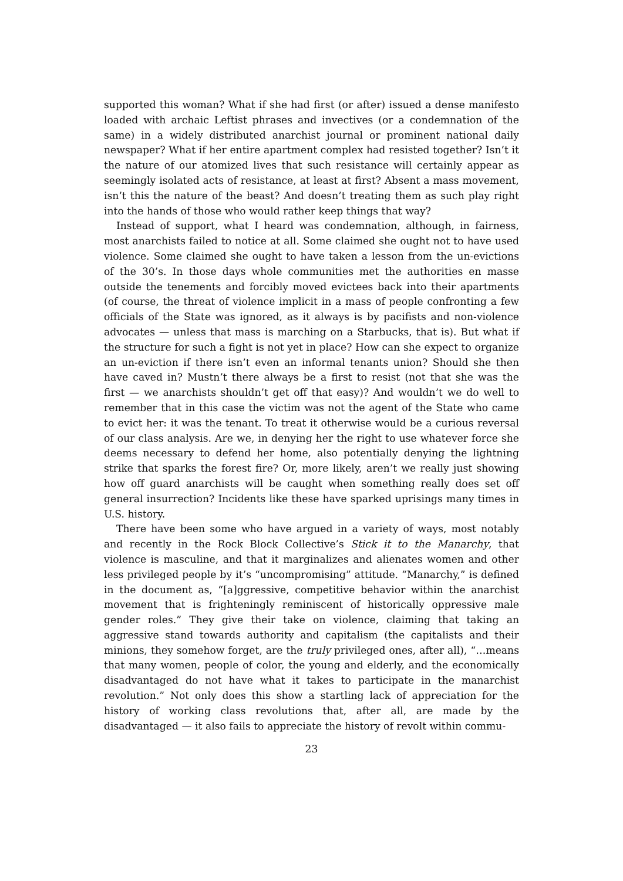supported this woman? What if she had first (or after) issued a dense manifesto loaded with archaic Leftist phrases and invectives (or a condemnation of the same) in a widely distributed anarchist journal or prominent national daily newspaper? What if her entire apartment complex had resisted together? Isn’t it the nature of our atomized lives that such resistance will certainly appear as seemingly isolated acts of resistance, at least at first? Absent a mass movement, isn’t this the nature of the beast? And doesn’t treating them as such play right into the hands of those who would rather keep things that way?
Instead of support, what I heard was condemnation, although, in fairness, most anarchists failed to notice at all. Some claimed she ought not to have used violence. Some claimed she ought to have taken a lesson from the un-evictions of the 30’s. In those days whole communities met the authorities en masse outside the tenements and forcibly moved evictees back into their apartments (of course, the threat of violence implicit in a mass of people confronting a few officials of the State was ignored, as it always is by pacifists and non-violence advocates — unless that mass is marching on a Starbucks, that is). But what if the structure for such a fight is not yet in place? How can she expect to organize an un-eviction if there isn’t even an informal tenants union? Should she then have caved in? Mustn’t there always be a first to resist (not that she was the first — we anarchists shouldn’t get off that easy)? And wouldn’t we do well to remember that in this case the victim was not the agent of the State who came to evict her: it was the tenant. To treat it otherwise would be a curious reversal of our class analysis. Are we, in denying her the right to use whatever force she deems necessary to defend her home, also potentially denying the lightning strike that sparks the forest fire? Or, more likely, aren’t we really just showing how off guard anarchists will be caught when something really does set off general insurrection? Incidents like these have sparked uprisings many times in U.S. history.
There have been some who have argued in a variety of ways, most notably and recently in the Rock Block Collective’s Stick it to the Manarchy, that violence is masculine, and that it marginalizes and alienates women and other less privileged people by it’s “uncompromising” attitude. “Manarchy,” is defined in the document as, “[a]ggressive, competitive behavior within the anarchist movement that is frighteningly reminiscent of historically oppressive male gender roles.” They give their take on violence, claiming that taking an aggressive stand towards authority and capitalism (the capitalists and their minions, they somehow forget, are the truly privileged ones, after all), “…means that many women, people of color, the young and elderly, and the economically disadvantaged do not have what it takes to participate in the manarchist revolution.” Not only does this show a startling lack of appreciation for the history of working class revolutions that, after all, are made by the disadvantaged — it also fails to appreciate the history of revolt within commu-
23